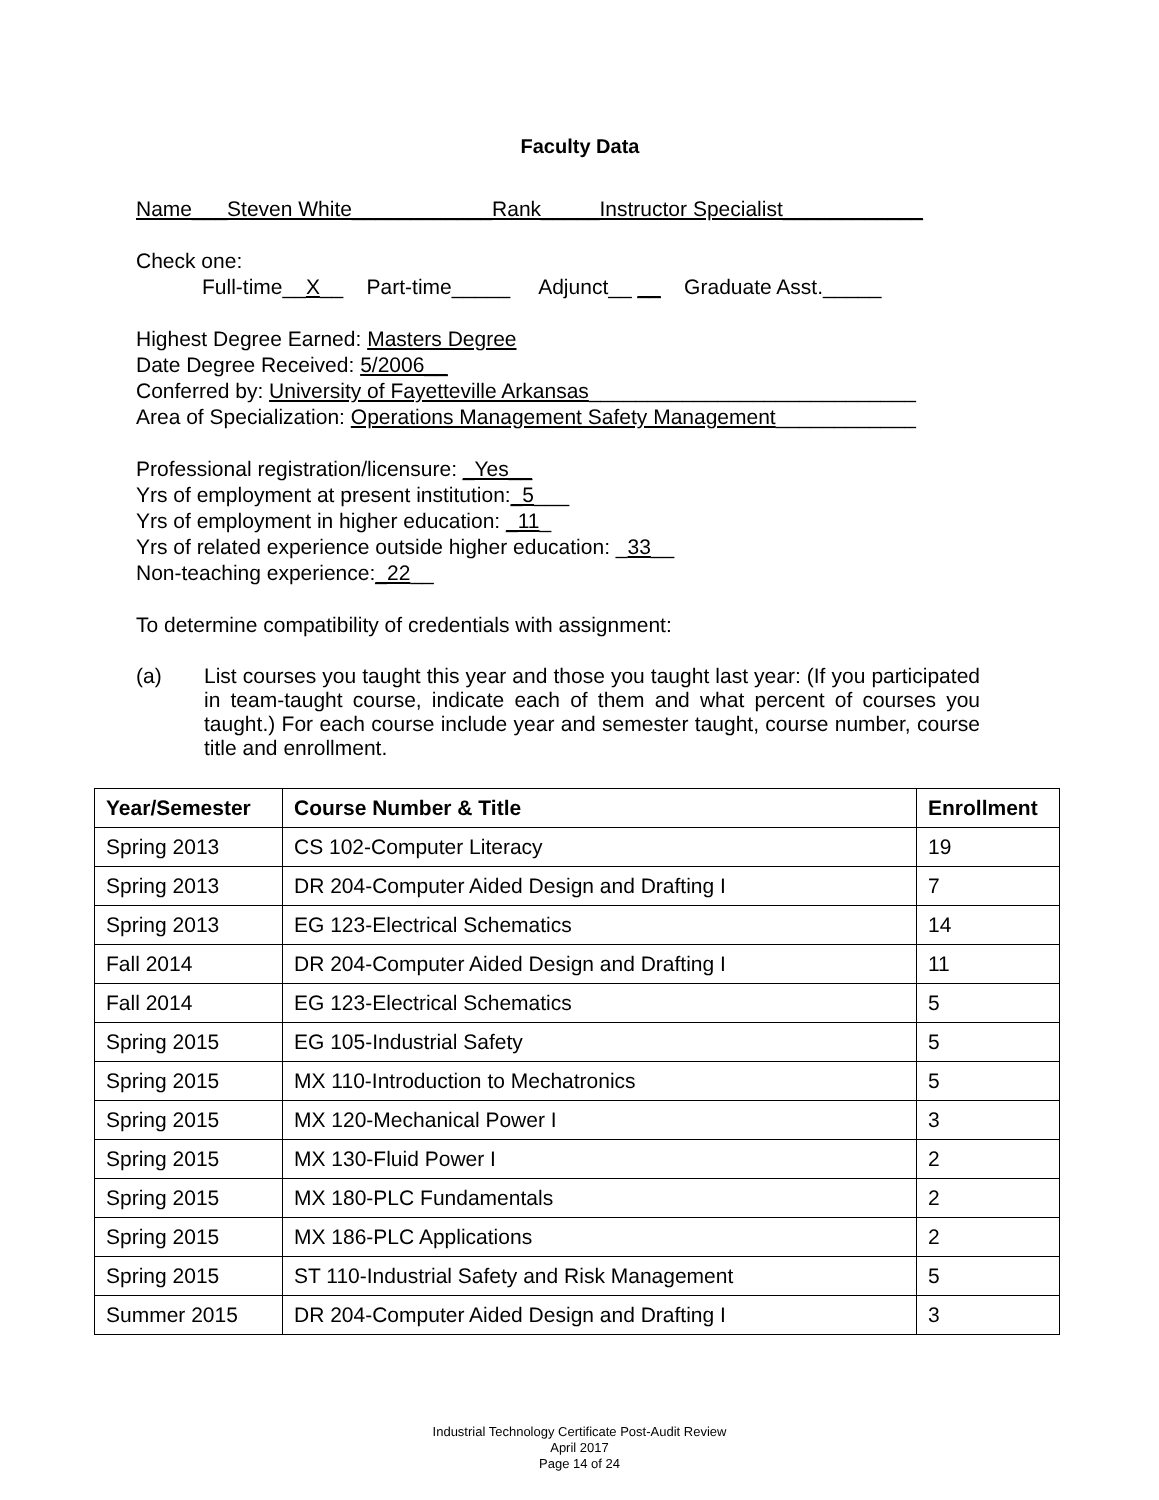Faculty Data
Name___Steven White____________Rank_____Instructor Specialist____________
Check one:
Full-time__X__ Part-time_____ Adjunct__ __ Graduate Asst._____
Highest Degree Earned: Masters Degree
Date Degree Received: 5/2006__
Conferred by: University of Fayetteville Arkansas____________________________
Area of Specialization: Operations Management Safety Management____________
Professional registration/licensure: _Yes__
Yrs of employment at present institution:_5___
Yrs of employment in higher education: _11_
Yrs of related experience outside higher education: _33__
Non-teaching experience:_22__
To determine compatibility of credentials with assignment:
(a) List courses you taught this year and those you taught last year: (If you participated in team-taught course, indicate each of them and what percent of courses you taught.) For each course include year and semester taught, course number, course title and enrollment.
| Year/Semester | Course Number & Title | Enrollment |
| --- | --- | --- |
| Spring 2013 | CS 102-Computer Literacy | 19 |
| Spring 2013 | DR 204-Computer Aided Design and Drafting I | 7 |
| Spring 2013 | EG 123-Electrical Schematics | 14 |
| Fall 2014 | DR 204-Computer Aided Design and Drafting I | 11 |
| Fall 2014 | EG 123-Electrical Schematics | 5 |
| Spring 2015 | EG 105-Industrial Safety | 5 |
| Spring 2015 | MX 110-Introduction to Mechatronics | 5 |
| Spring 2015 | MX 120-Mechanical Power I | 3 |
| Spring 2015 | MX 130-Fluid Power I | 2 |
| Spring 2015 | MX 180-PLC Fundamentals | 2 |
| Spring 2015 | MX 186-PLC Applications | 2 |
| Spring 2015 | ST 110-Industrial Safety and Risk Management | 5 |
| Summer 2015 | DR 204-Computer Aided Design and Drafting I | 3 |
Industrial Technology Certificate Post-Audit Review
April 2017
Page 14 of 24